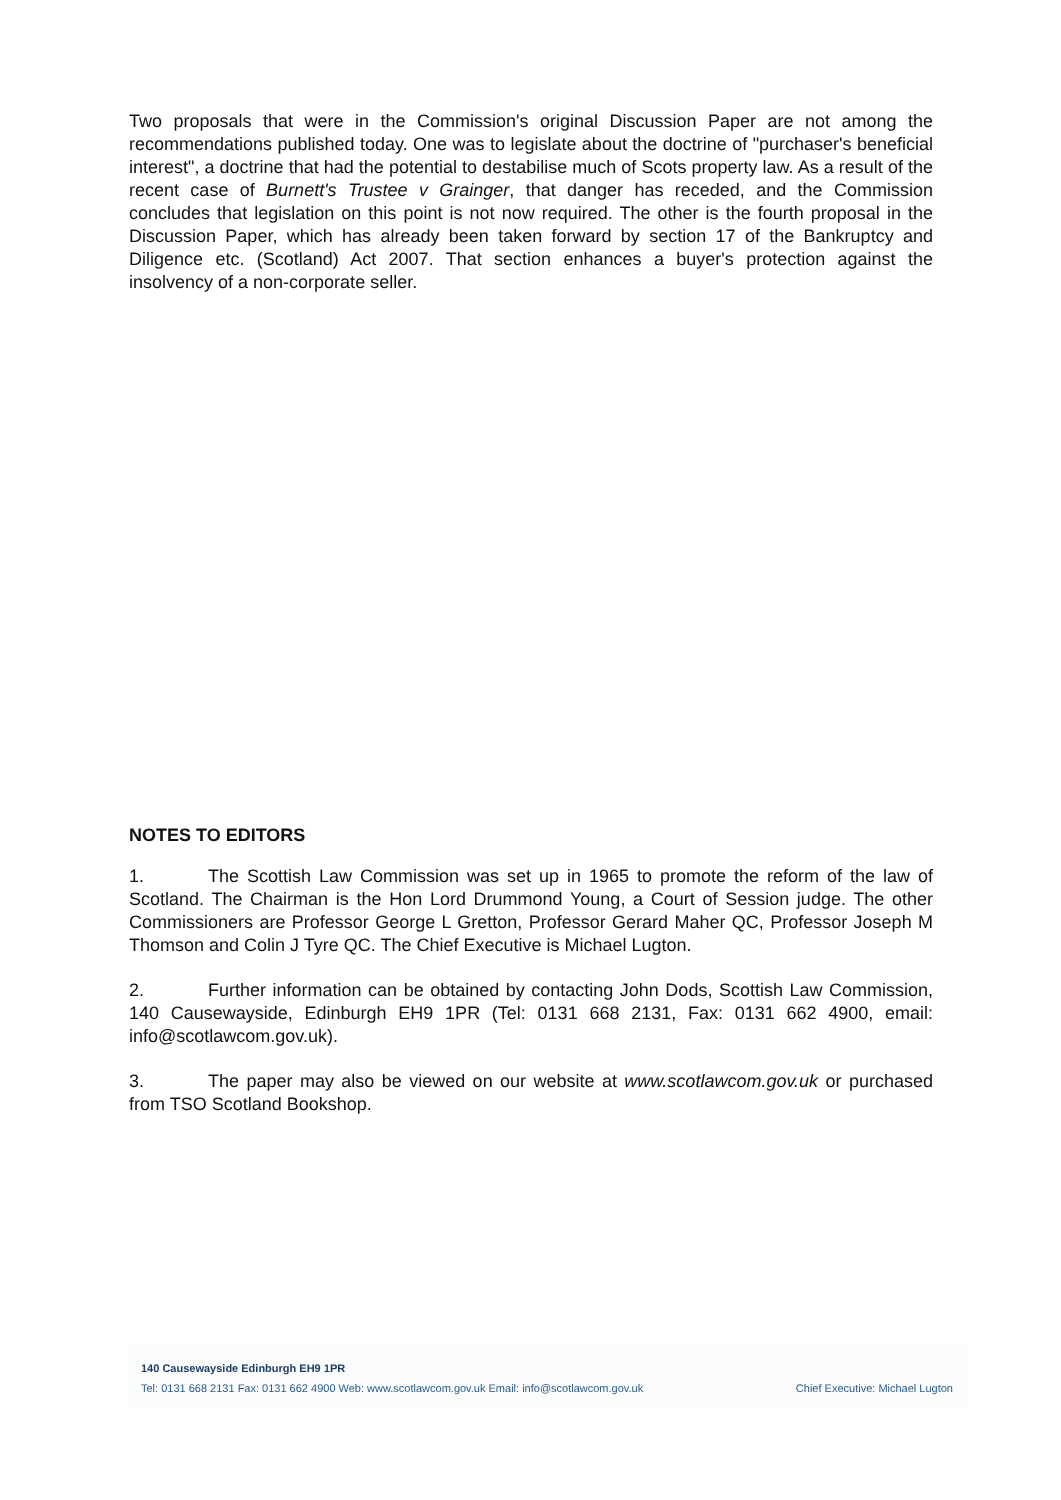Two proposals that were in the Commission's original Discussion Paper are not among the recommendations published today. One was to legislate about the doctrine of "purchaser's beneficial interest", a doctrine that had the potential to destabilise much of Scots property law. As a result of the recent case of Burnett's Trustee v Grainger, that danger has receded, and the Commission concludes that legislation on this point is not now required. The other is the fourth proposal in the Discussion Paper, which has already been taken forward by section 17 of the Bankruptcy and Diligence etc. (Scotland) Act 2007. That section enhances a buyer's protection against the insolvency of a non-corporate seller.
NOTES TO EDITORS
1. The Scottish Law Commission was set up in 1965 to promote the reform of the law of Scotland. The Chairman is the Hon Lord Drummond Young, a Court of Session judge. The other Commissioners are Professor George L Gretton, Professor Gerard Maher QC, Professor Joseph M Thomson and Colin J Tyre QC. The Chief Executive is Michael Lugton.
2. Further information can be obtained by contacting John Dods, Scottish Law Commission, 140 Causewayside, Edinburgh EH9 1PR (Tel: 0131 668 2131, Fax: 0131 662 4900, email: info@scotlawcom.gov.uk).
3. The paper may also be viewed on our website at www.scotlawcom.gov.uk or purchased from TSO Scotland Bookshop.
140 Causewayside Edinburgh EH9 1PR
Tel: 0131 668 2131 Fax: 0131 662 4900 Web: www.scotlawcom.gov.uk Email: info@scotlawcom.gov.uk
Chief Executive: Michael Lugton